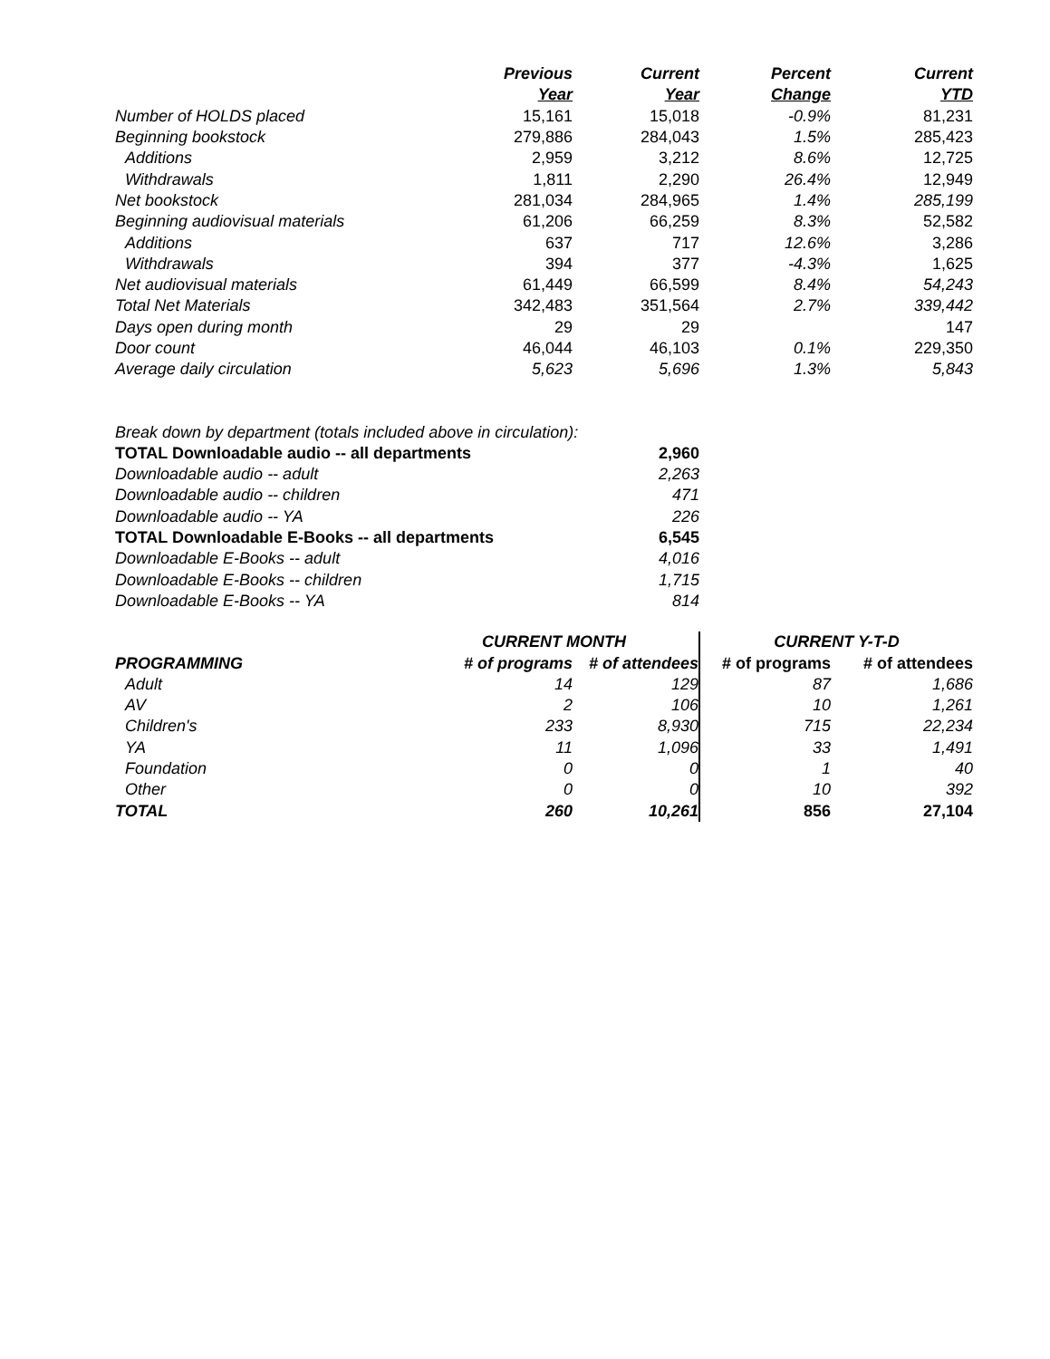| | Previous | Current | Percent | Current |
| --- | --- | --- | --- | --- |
| | Year | Year | Change | YTD |
| Number of HOLDS placed | 15,161 | 15,018 | -0.9% | 81,231 |
| Beginning bookstock | 279,886 | 284,043 | 1.5% | 285,423 |
| Additions | 2,959 | 3,212 | 8.6% | 12,725 |
| Withdrawals | 1,811 | 2,290 | 26.4% | 12,949 |
| Net bookstock | 281,034 | 284,965 | 1.4% | 285,199 |
| Beginning audiovisual materials | 61,206 | 66,259 | 8.3% | 52,582 |
| Additions | 637 | 717 | 12.6% | 3,286 |
| Withdrawals | 394 | 377 | -4.3% | 1,625 |
| Net audiovisual materials | 61,449 | 66,599 | 8.4% | 54,243 |
| Total Net Materials | 342,483 | 351,564 | 2.7% | 339,442 |
| Days open during month | 29 | 29 | | 147 |
| Door count | 46,044 | 46,103 | 0.1% | 229,350 |
| Average daily circulation | 5,623 | 5,696 | 1.3% | 5,843 |
| Break down by department (totals included above in circulation): | |
| TOTAL Downloadable audio -- all departments | 2,960 |
| Downloadable audio -- adult | 2,263 |
| Downloadable audio -- children | 471 |
| Downloadable audio -- YA | 226 |
| TOTAL Downloadable E-Books -- all departments | 6,545 |
| Downloadable E-Books -- adult | 4,016 |
| Downloadable E-Books -- children | 1,715 |
| Downloadable E-Books -- YA | 814 |
| | CURRENT MONTH | | CURRENT Y-T-D | |
| --- | --- | --- | --- | --- |
| PROGRAMMING | # of programs | # of attendees | # of programs | # of attendees |
| Adult | 14 | 129 | 87 | 1,686 |
| AV | 2 | 106 | 10 | 1,261 |
| Children's | 233 | 8,930 | 715 | 22,234 |
| YA | 11 | 1,096 | 33 | 1,491 |
| Foundation | 0 | 0 | 1 | 40 |
| Other | 0 | 0 | 10 | 392 |
| TOTAL | 260 | 10,261 | 856 | 27,104 |